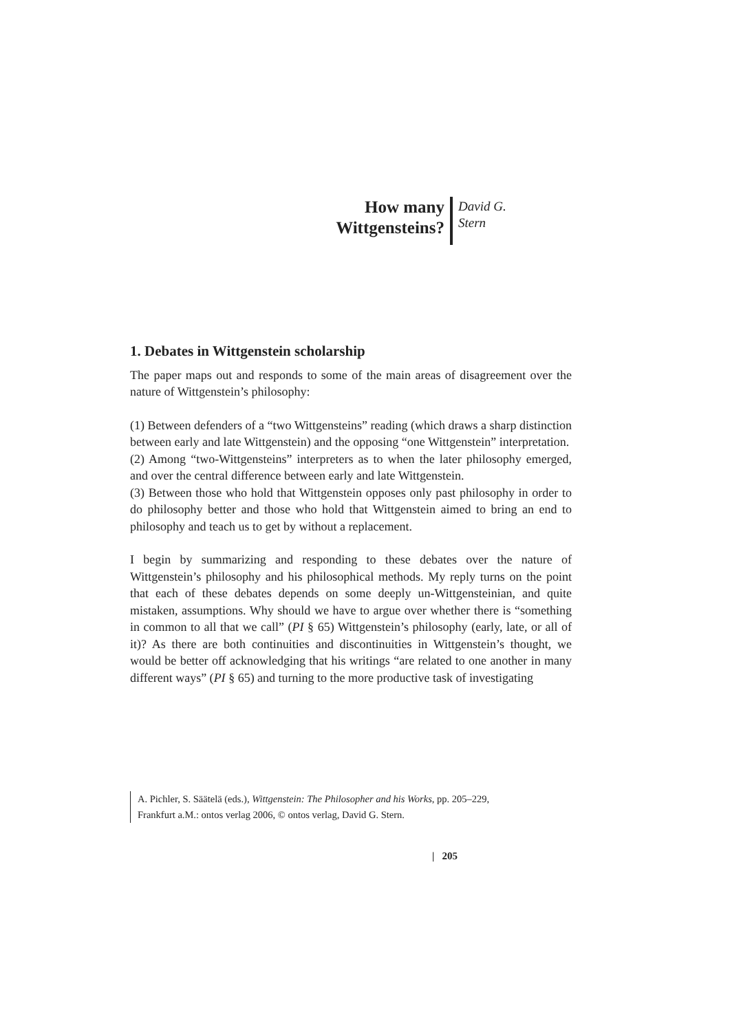How many
Wittgensteins?
David G.
Stern
1. Debates in Wittgenstein scholarship
The paper maps out and responds to some of the main areas of disagreement over the nature of Wittgenstein’s philosophy:
(1) Between defenders of a “two Wittgensteins” reading (which draws a sharp distinction between early and late Wittgenstein) and the opposing “one Wittgenstein” interpretation.
(2) Among “two-Wittgensteins” interpreters as to when the later philosophy emerged, and over the central difference between early and late Wittgenstein.
(3) Between those who hold that Wittgenstein opposes only past philosophy in order to do philosophy better and those who hold that Wittgenstein aimed to bring an end to philosophy and teach us to get by without a replacement.
I begin by summarizing and responding to these debates over the nature of Wittgenstein’s philosophy and his philosophical methods. My reply turns on the point that each of these debates depends on some deeply un-Wittgensteinian, and quite mistaken, assumptions. Why should we have to argue over whether there is “something in common to all that we call” (PI § 65) Wittgenstein’s philosophy (early, late, or all of it)? As there are both continuities and discontinuities in Wittgenstein’s thought, we would be better off acknowledging that his writings “are related to one another in many different ways” (PI § 65) and turning to the more productive task of investigating
A. Pichler, S. Säätelä (eds.), Wittgenstein: The Philosopher and his Works, pp. 205–229,
Frankfurt a.M.: ontos verlag 2006, © ontos verlag, David G. Stern.
| 205